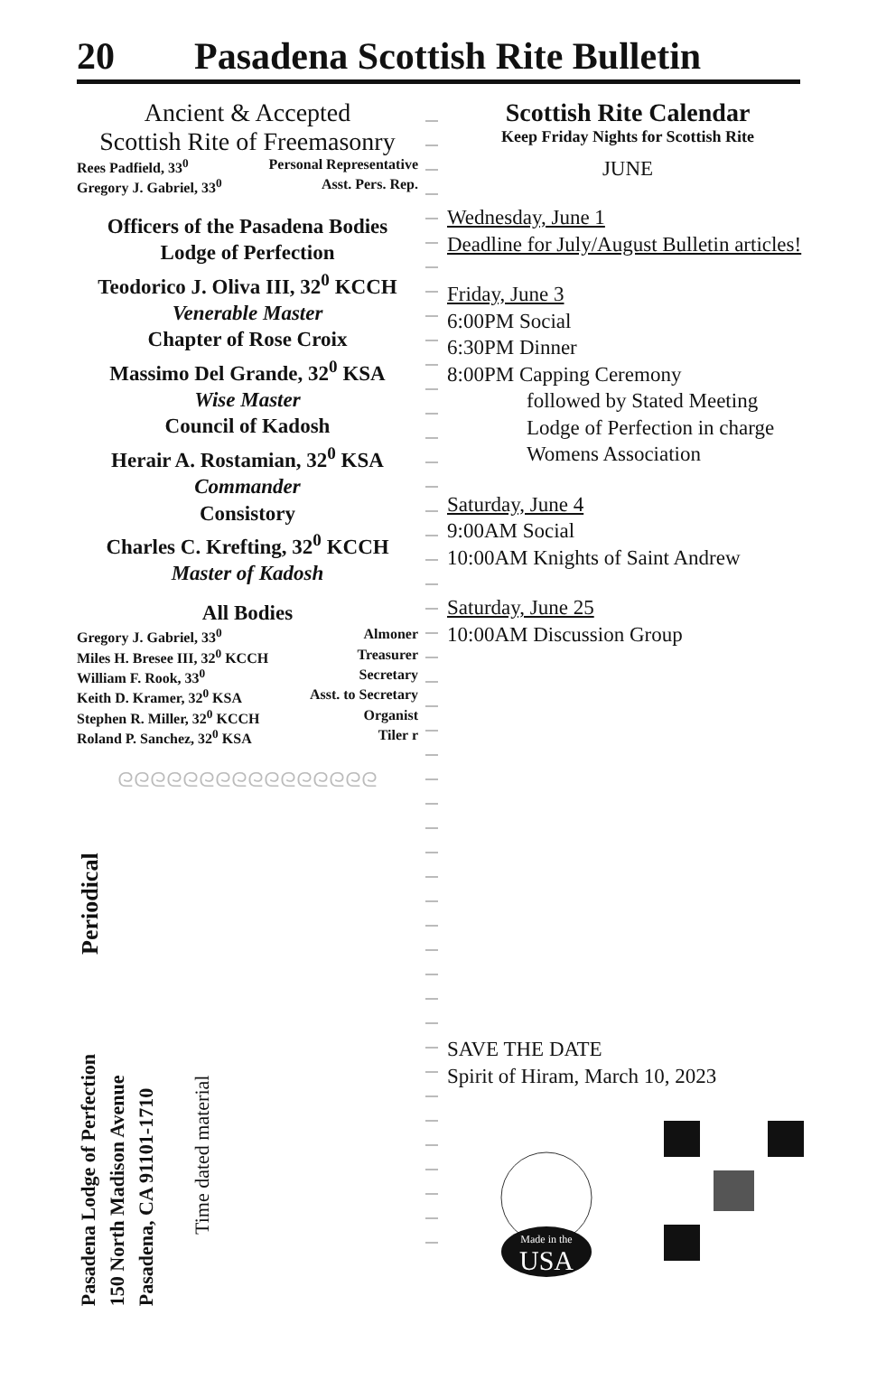20 Pasadena Scottish Rite Bulletin
Ancient & Accepted
Scottish Rite of Freemasonry
Rees Padfield, 33<sup>0</sup> Personal Representative
Gregory J. Gabriel, 33<sup>0</sup> Asst. Pers. Rep.
Officers of the Pasadena Bodies
Lodge of Perfection
Teodorico J. Oliva III, 32<sup>0</sup> KCCH
Venerable Master
Chapter of Rose Croix
Massimo Del Grande, 32<sup>0</sup> KSA
Wise Master
Council of Kadosh
Herair A. Rostamian, 32<sup>0</sup> KSA
Commander
Consistory
Charles C. Krefting, 32<sup>0</sup> KCCH
Master of Kadosh
All Bodies
Gregory J. Gabriel, 33<sup>0</sup> Almoner
Miles H. Bresee III, 32<sup>0</sup> KCCH Treasurer
William F. Rook, 33<sup>0</sup> Secretary
Keith D. Kramer, 32<sup>0</sup> KSA Asst. to Secretary
Stephen R. Miller, 32<sup>0</sup> KCCH Organist
Roland P. Sanchez, 32<sup>0</sup> KSA Tiler r
ᘓᘓᘓᘓᘓᘓᘓᘓᘓᘓᘓᘓᘓᘓᘓᘓ
Periodical
Pasadena Lodge of Perfection
150 North Madison Avenue
Pasadena, CA 91101-1710
Time dated material
Scottish Rite Calendar
Keep Friday Nights for Scottish Rite
JUNE
Wednesday, June 1
Deadline for July/August Bulletin articles!
Friday, June 3
6:00PM Social
6:30PM Dinner
8:00PM Capping Ceremony
followed by Stated Meeting
Lodge of Perfection in charge
Womens Association
Saturday, June 4
9:00AM Social
10:00AM Knights of Saint Andrew
Saturday, June 25
10:00AM Discussion Group
SAVE THE DATE
Spirit of Hiram, March 10, 2023
Made in the
USA